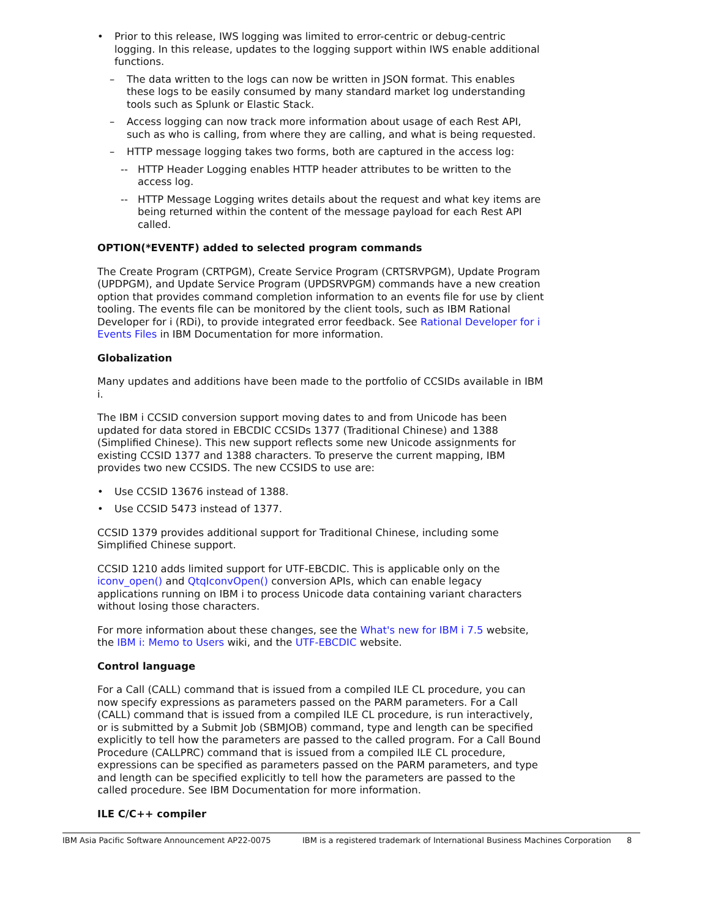• Prior to this release, IWS logging was limited to error-centric or debug-centric logging. In this release, updates to the logging support within IWS enable additional functions.
– The data written to the logs can now be written in JSON format. This enables these logs to be easily consumed by many standard market log understanding tools such as Splunk or Elastic Stack.
– Access logging can now track more information about usage of each Rest API, such as who is calling, from where they are calling, and what is being requested.
– HTTP message logging takes two forms, both are captured in the access log:
-- HTTP Header Logging enables HTTP header attributes to be written to the access log.
-- HTTP Message Logging writes details about the request and what key items are being returned within the content of the message payload for each Rest API called.
OPTION(*EVENTF) added to selected program commands
The Create Program (CRTPGM), Create Service Program (CRTSRVPGM), Update Program (UPDPGM), and Update Service Program (UPDSRVPGM) commands have a new creation option that provides command completion information to an events file for use by client tooling. The events file can be monitored by the client tools, such as IBM Rational Developer for i (RDi), to provide integrated error feedback. See Rational Developer for i Events Files in IBM Documentation for more information.
Globalization
Many updates and additions have been made to the portfolio of CCSIDs available in IBM i.
The IBM i CCSID conversion support moving dates to and from Unicode has been updated for data stored in EBCDIC CCSIDs 1377 (Traditional Chinese) and 1388 (Simplified Chinese). This new support reflects some new Unicode assignments for existing CCSID 1377 and 1388 characters. To preserve the current mapping, IBM provides two new CCSIDS. The new CCSIDS to use are:
• Use CCSID 13676 instead of 1388.
• Use CCSID 5473 instead of 1377.
CCSID 1379 provides additional support for Traditional Chinese, including some Simplified Chinese support.
CCSID 1210 adds limited support for UTF-EBCDIC. This is applicable only on the iconv_open() and QtqIconvOpen() conversion APIs, which can enable legacy applications running on IBM i to process Unicode data containing variant characters without losing those characters.
For more information about these changes, see the What's new for IBM i 7.5 website, the IBM i: Memo to Users wiki, and the UTF-EBCDIC website.
Control language
For a Call (CALL) command that is issued from a compiled ILE CL procedure, you can now specify expressions as parameters passed on the PARM parameters. For a Call (CALL) command that is issued from a compiled ILE CL procedure, is run interactively, or is submitted by a Submit Job (SBMJOB) command, type and length can be specified explicitly to tell how the parameters are passed to the called program. For a Call Bound Procedure (CALLPRC) command that is issued from a compiled ILE CL procedure, expressions can be specified as parameters passed on the PARM parameters, and type and length can be specified explicitly to tell how the parameters are passed to the called procedure. See IBM Documentation for more information.
ILE C/C++ compiler
IBM Asia Pacific Software Announcement AP22-0075 IBM is a registered trademark of International Business Machines Corporation 8